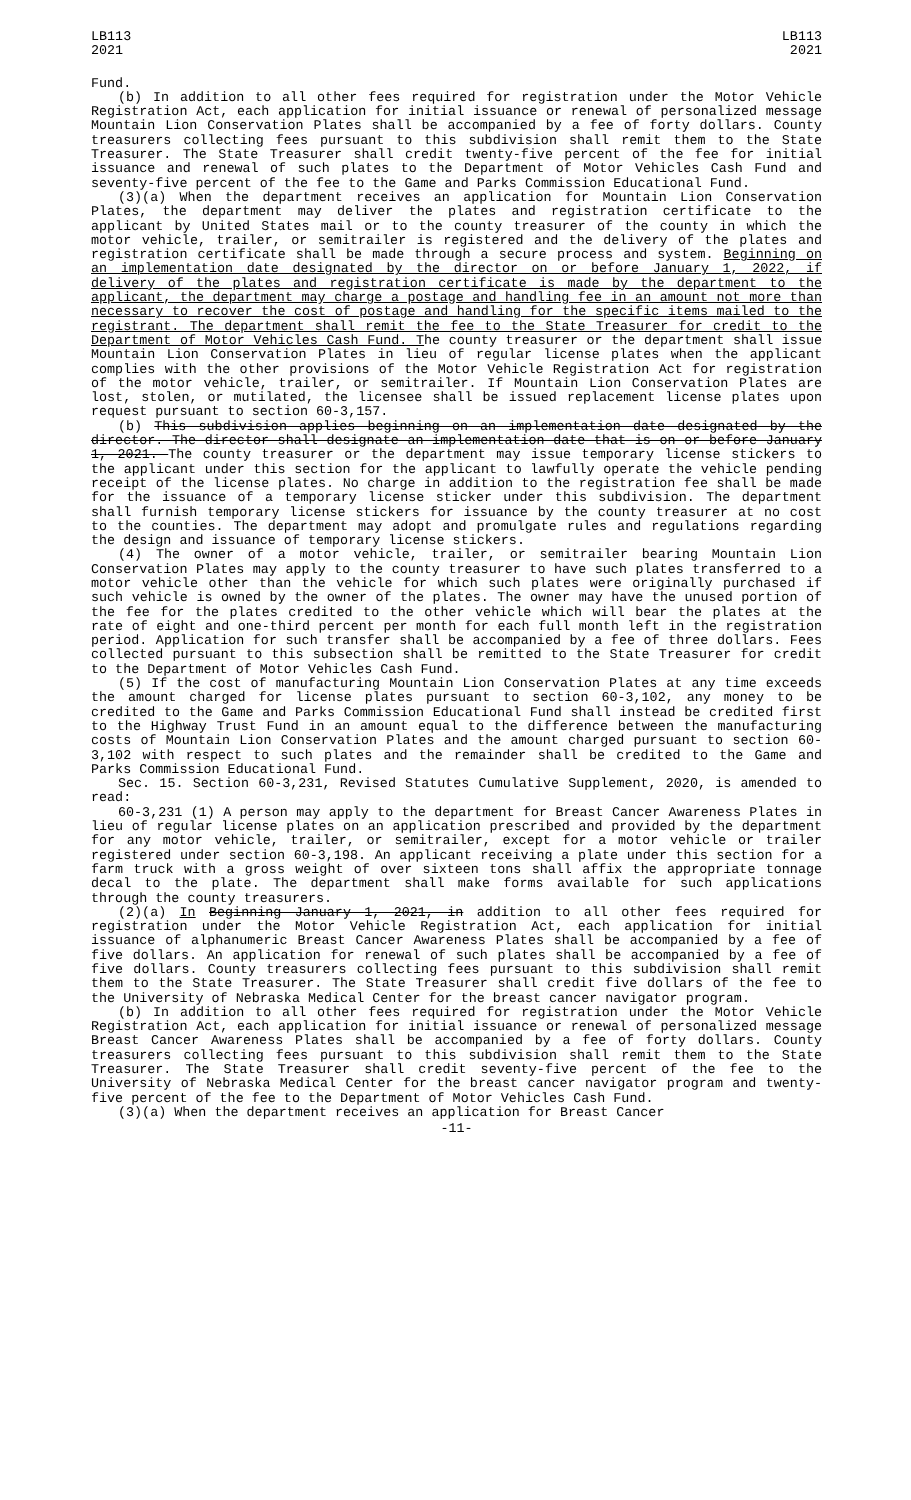LB113
2021
LB113
2021
Fund.
(b) In addition to all other fees required for registration under the Motor Vehicle Registration Act, each application for initial issuance or renewal of personalized message Mountain Lion Conservation Plates shall be accompanied by a fee of forty dollars. County treasurers collecting fees pursuant to this subdivision shall remit them to the State Treasurer. The State Treasurer shall credit twenty-five percent of the fee for initial issuance and renewal of such plates to the Department of Motor Vehicles Cash Fund and seventy-five percent of the fee to the Game and Parks Commission Educational Fund.
(3)(a) When the department receives an application for Mountain Lion Conservation Plates, the department may deliver the plates and registration certificate to the applicant by United States mail or to the county treasurer of the county in which the motor vehicle, trailer, or semitrailer is registered and the delivery of the plates and registration certificate shall be made through a secure process and system. Beginning on an implementation date designated by the director on or before January 1, 2022, if delivery of the plates and registration certificate is made by the department to the applicant, the department may charge a postage and handling fee in an amount not more than necessary to recover the cost of postage and handling for the specific items mailed to the registrant. The department shall remit the fee to the State Treasurer for credit to the Department of Motor Vehicles Cash Fund. The county treasurer or the department shall issue Mountain Lion Conservation Plates in lieu of regular license plates when the applicant complies with the other provisions of the Motor Vehicle Registration Act for registration of the motor vehicle, trailer, or semitrailer. If Mountain Lion Conservation Plates are lost, stolen, or mutilated, the licensee shall be issued replacement license plates upon request pursuant to section 60-3,157.
(b) This subdivision applies beginning on an implementation date designated by the director. The director shall designate an implementation date that is on or before January 1, 2021. The county treasurer or the department may issue temporary license stickers to the applicant under this section for the applicant to lawfully operate the vehicle pending receipt of the license plates. No charge in addition to the registration fee shall be made for the issuance of a temporary license sticker under this subdivision. The department shall furnish temporary license stickers for issuance by the county treasurer at no cost to the counties. The department may adopt and promulgate rules and regulations regarding the design and issuance of temporary license stickers.
(4) The owner of a motor vehicle, trailer, or semitrailer bearing Mountain Lion Conservation Plates may apply to the county treasurer to have such plates transferred to a motor vehicle other than the vehicle for which such plates were originally purchased if such vehicle is owned by the owner of the plates. The owner may have the unused portion of the fee for the plates credited to the other vehicle which will bear the plates at the rate of eight and one-third percent per month for each full month left in the registration period. Application for such transfer shall be accompanied by a fee of three dollars. Fees collected pursuant to this subsection shall be remitted to the State Treasurer for credit to the Department of Motor Vehicles Cash Fund.
(5) If the cost of manufacturing Mountain Lion Conservation Plates at any time exceeds the amount charged for license plates pursuant to section 60-3,102, any money to be credited to the Game and Parks Commission Educational Fund shall instead be credited first to the Highway Trust Fund in an amount equal to the difference between the manufacturing costs of Mountain Lion Conservation Plates and the amount charged pursuant to section 60-3,102 with respect to such plates and the remainder shall be credited to the Game and Parks Commission Educational Fund.
Sec. 15. Section 60-3,231, Revised Statutes Cumulative Supplement, 2020, is amended to read:
60-3,231 (1) A person may apply to the department for Breast Cancer Awareness Plates in lieu of regular license plates on an application prescribed and provided by the department for any motor vehicle, trailer, or semitrailer, except for a motor vehicle or trailer registered under section 60-3,198. An applicant receiving a plate under this section for a farm truck with a gross weight of over sixteen tons shall affix the appropriate tonnage decal to the plate. The department shall make forms available for such applications through the county treasurers.
(2)(a) In Beginning January 1, 2021, in addition to all other fees required for registration under the Motor Vehicle Registration Act, each application for initial issuance of alphanumeric Breast Cancer Awareness Plates shall be accompanied by a fee of five dollars. An application for renewal of such plates shall be accompanied by a fee of five dollars. County treasurers collecting fees pursuant to this subdivision shall remit them to the State Treasurer. The State Treasurer shall credit five dollars of the fee to the University of Nebraska Medical Center for the breast cancer navigator program.
(b) In addition to all other fees required for registration under the Motor Vehicle Registration Act, each application for initial issuance or renewal of personalized message Breast Cancer Awareness Plates shall be accompanied by a fee of forty dollars. County treasurers collecting fees pursuant to this subdivision shall remit them to the State Treasurer. The State Treasurer shall credit seventy-five percent of the fee to the University of Nebraska Medical Center for the breast cancer navigator program and twenty-five percent of the fee to the Department of Motor Vehicles Cash Fund.
(3)(a) When the department receives an application for Breast Cancer
-11-